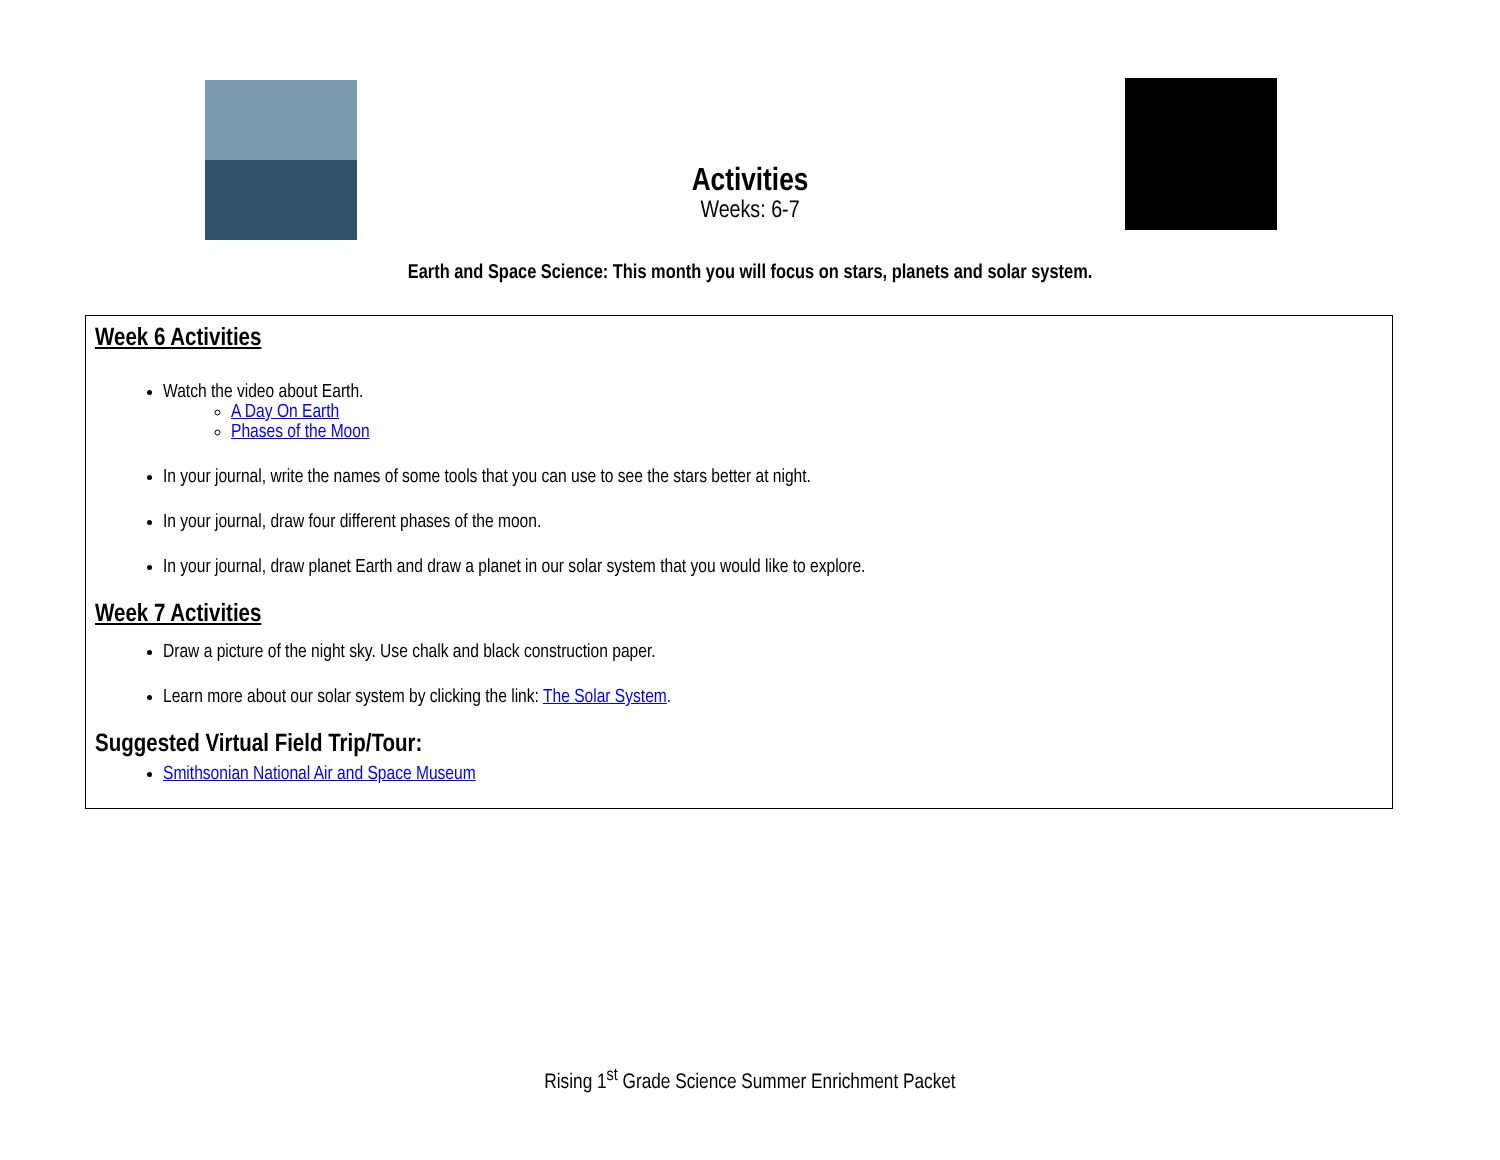Activities
Weeks: 6-7
Earth and Space Science: This month you will focus on stars, planets and solar system.
Week 6 Activities
Watch the video about Earth.
A Day On Earth
Phases of the Moon
In your journal, write the names of some tools that you can use to see the stars better at night.
In your journal, draw four different phases of the moon.
In your journal, draw planet Earth and draw a planet in our solar system that you would like to explore.
Week 7 Activities
Draw a picture of the night sky. Use chalk and black construction paper.
Learn more about our solar system by clicking the link: The Solar System.
Suggested Virtual Field Trip/Tour:
Smithsonian National Air and Space Museum
Rising 1<sup>st</sup> Grade Science Summer Enrichment Packet